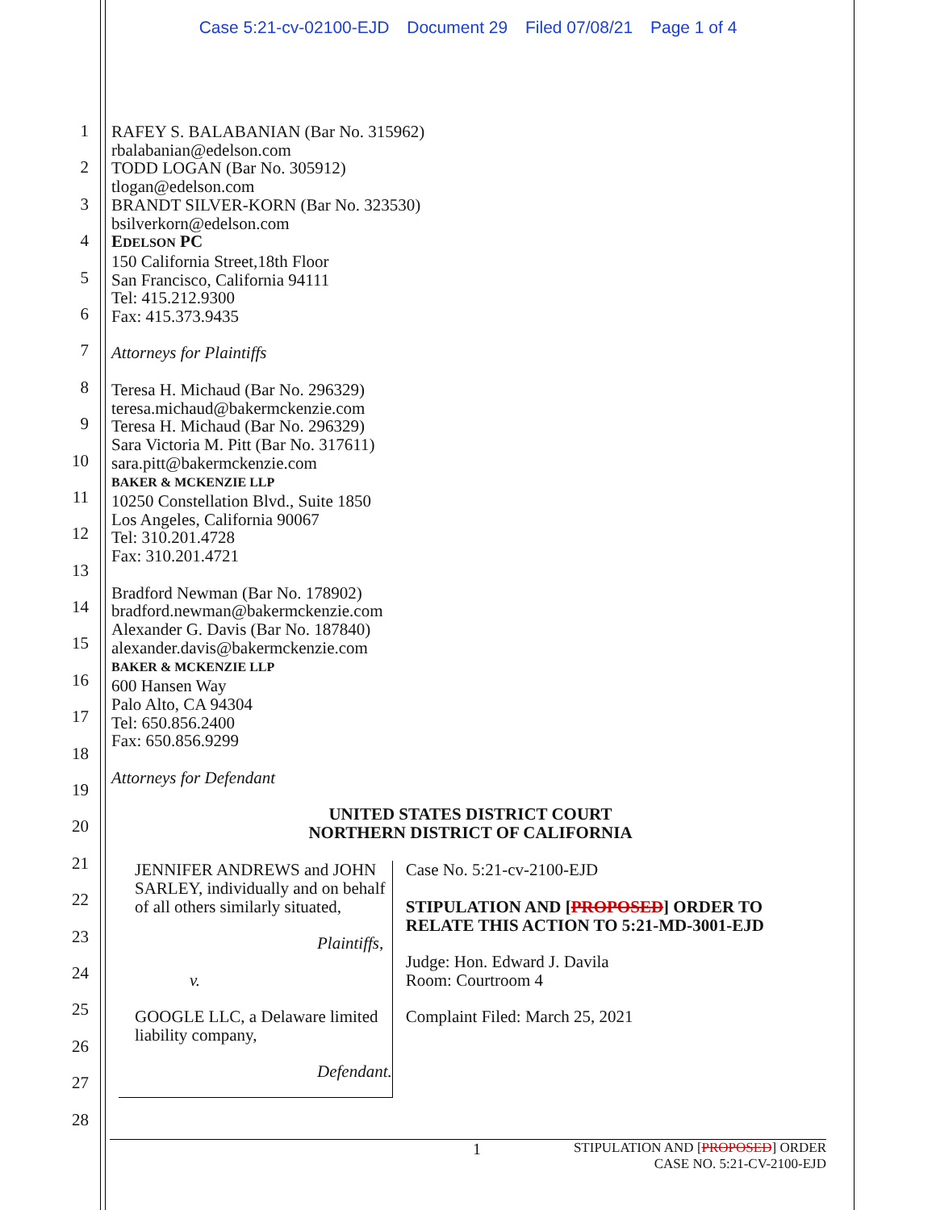Case 5:21-cv-02100-EJD Document 29 Filed 07/08/21 Page 1 of 4
1
2
3
4
5
6
7
8
9
10
11
12
13
14
15
16
17
18
19
20
21
22
23
24
25
26
27
28
RAFEY S. BALABANIAN (Bar No. 315962)
rbalabanian@edelson.com
TODD LOGAN (Bar No. 305912)
tlogan@edelson.com
BRANDT SILVER-KORN (Bar No. 323530)
bsilverkorn@edelson.com
EDELSON PC
150 California Street,18th Floor
San Francisco, California 94111
Tel: 415.212.9300
Fax: 415.373.9435
Attorneys for Plaintiffs
Teresa H. Michaud (Bar No. 296329)
teresa.michaud@bakermckenzie.com
Teresa H. Michaud (Bar No. 296329)
Sara Victoria M. Pitt (Bar No. 317611)
sara.pitt@bakermckenzie.com
BAKER & MCKENZIE LLP
10250 Constellation Blvd., Suite 1850
Los Angeles, California 90067
Tel: 310.201.4728
Fax: 310.201.4721
Bradford Newman (Bar No. 178902)
bradford.newman@bakermckenzie.com
Alexander G. Davis (Bar No. 187840)
alexander.davis@bakermckenzie.com
BAKER & MCKENZIE LLP
600 Hansen Way
Palo Alto, CA 94304
Tel: 650.856.2400
Fax: 650.856.9299
Attorneys for Defendant
UNITED STATES DISTRICT COURT
NORTHERN DISTRICT OF CALIFORNIA
JENNIFER ANDREWS and JOHN SARLEY, individually and on behalf of all others similarly situated,
Plaintiffs,
v.
GOOGLE LLC, a Delaware limited liability company,
Defendant.
Case No. 5:21-cv-2100-EJD
STIPULATION AND [PROPOSED] ORDER TO RELATE THIS ACTION TO 5:21-MD-3001-EJD
Judge: Hon. Edward J. Davila
Room: Courtroom 4
Complaint Filed: March 25, 2021
1
STIPULATION AND [PROPOSED] ORDER
CASE NO. 5:21-CV-2100-EJD